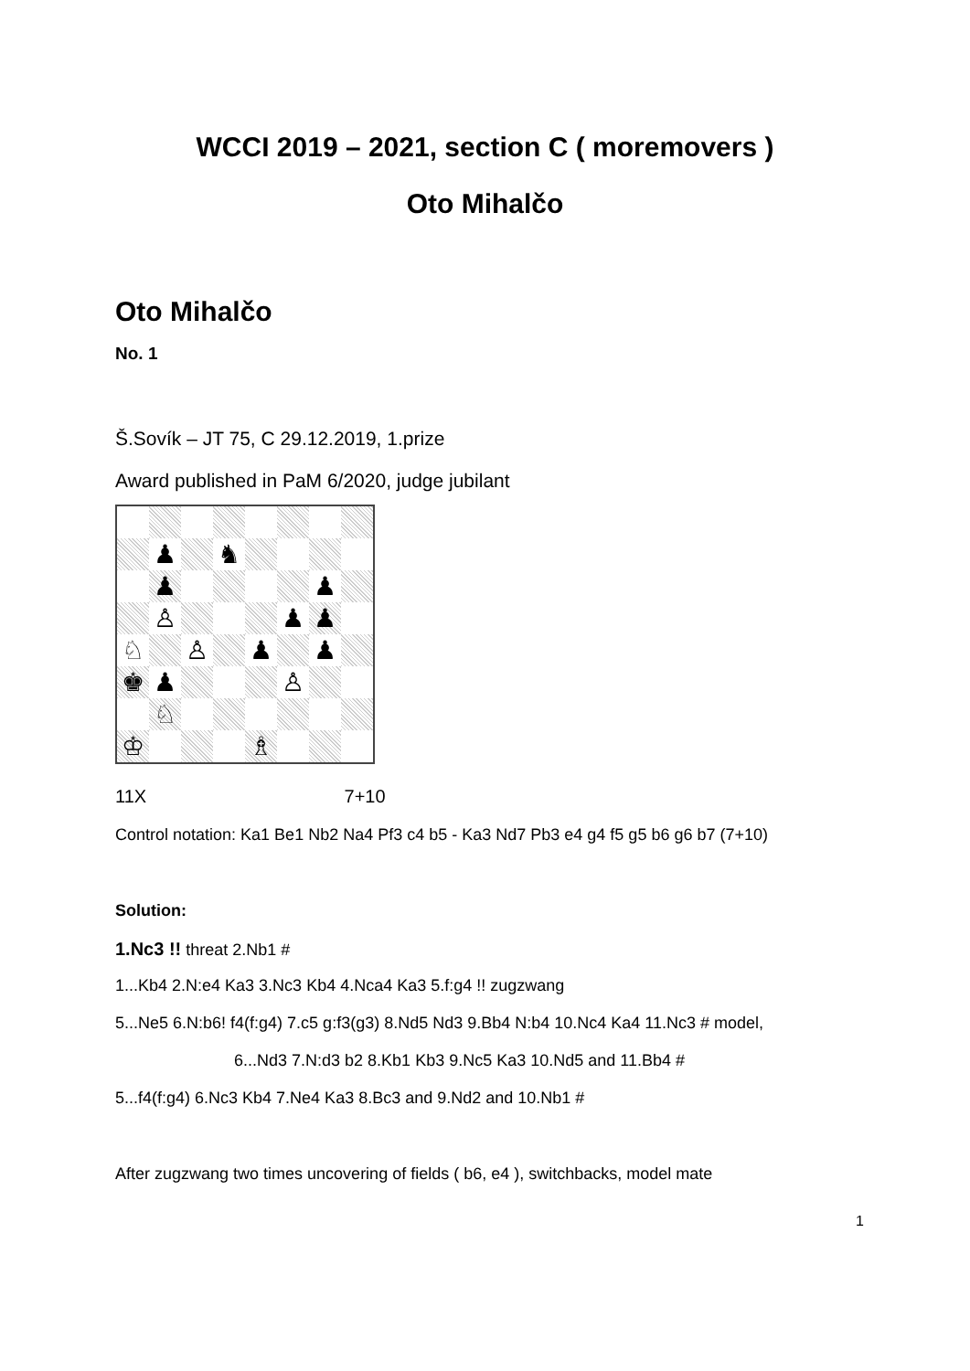WCCI 2019 – 2021, section C ( moremovers )
Oto Mihalčo
Oto Mihalčo
No. 1
Š.Sovík – JT 75, C 29.12.2019, 1.prize
Award published in PaM 6/2020, judge jubilant
♟
♞
♟
♟
♙
♟
♟
♘
♙
♟
♟
♚
♟
♙
♘
♔
♗
11X 7+10
Control notation: Ka1 Be1 Nb2 Na4 Pf3 c4 b5 - Ka3 Nd7 Pb3 e4 g4 f5 g5 b6 g6 b7 (7+10)
Solution:
1.Nc3 !! threat 2.Nb1 #
1...Kb4 2.N:e4 Ka3 3.Nc3 Kb4 4.Nca4 Ka3 5.f:g4 !! zugzwang
5...Ne5 6.N:b6! f4(f:g4) 7.c5 g:f3(g3) 8.Nd5 Nd3 9.Bb4 N:b4 10.Nc4 Ka4 11.Nc3 # model,
6...Nd3 7.N:d3 b2 8.Kb1 Kb3 9.Nc5 Ka3 10.Nd5 and 11.Bb4 #
5...f4(f:g4) 6.Nc3 Kb4 7.Ne4 Ka3 8.Bc3 and 9.Nd2 and 10.Nb1 #
After zugzwang two times uncovering of fields ( b6, e4 ), switchbacks, model mate
1